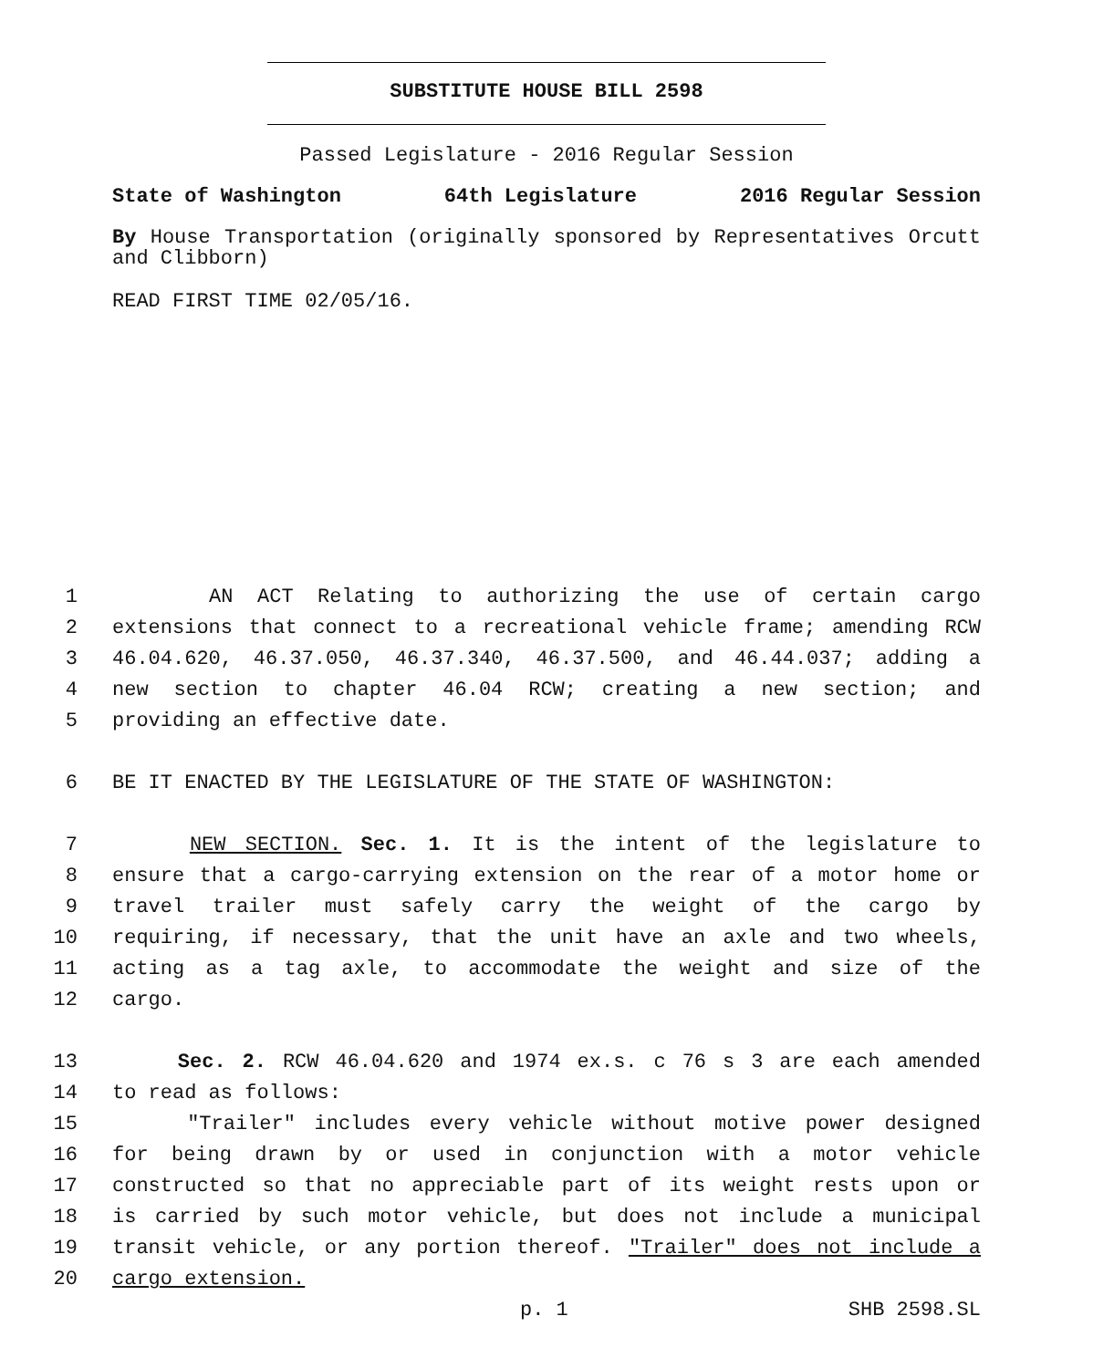SUBSTITUTE HOUSE BILL 2598
Passed Legislature - 2016 Regular Session
State of Washington 64th Legislature 2016 Regular Session
By House Transportation (originally sponsored by Representatives Orcutt and Clibborn)
READ FIRST TIME 02/05/16.
1 AN ACT Relating to authorizing the use of certain cargo
2 extensions that connect to a recreational vehicle frame; amending RCW
3 46.04.620, 46.37.050, 46.37.340, 46.37.500, and 46.44.037; adding a
4 new section to chapter 46.04 RCW; creating a new section; and
5 providing an effective date.
6 BE IT ENACTED BY THE LEGISLATURE OF THE STATE OF WASHINGTON:
7 NEW SECTION. Sec. 1. It is the intent of the legislature to
8 ensure that a cargo-carrying extension on the rear of a motor home or
9 travel trailer must safely carry the weight of the cargo by
10 requiring, if necessary, that the unit have an axle and two wheels,
11 acting as a tag axle, to accommodate the weight and size of the
12 cargo.
13 Sec. 2. RCW 46.04.620 and 1974 ex.s. c 76 s 3 are each amended
14 to read as follows:
15 "Trailer" includes every vehicle without motive power designed
16 for being drawn by or used in conjunction with a motor vehicle
17 constructed so that no appreciable part of its weight rests upon or
18 is carried by such motor vehicle, but does not include a municipal
19 transit vehicle, or any portion thereof. "Trailer" does not include a
20 cargo extension.
p. 1 SHB 2598.SL